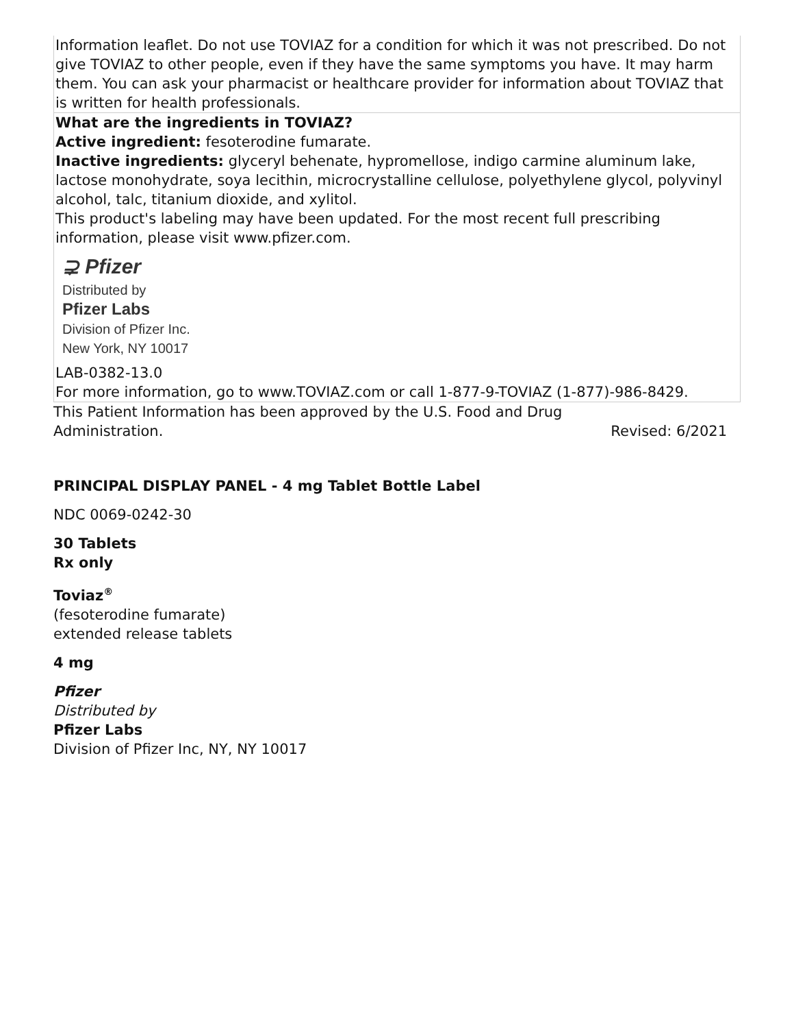| Information leaflet. Do not use TOVIAZ for a condition for which it was not prescribed. Do not give TOVIAZ to other people, even if they have the same symptoms you have. It may harm them. You can ask your pharmacist or healthcare provider for information about TOVIAZ that is written for health professionals. |
| What are the ingredients in TOVIAZ? Active ingredient: fesoterodine fumarate. Inactive ingredients: glyceryl behenate, hypromellose, indigo carmine aluminum lake, lactose monohydrate, soya lecithin, microcrystalline cellulose, polyethylene glycol, polyvinyl alcohol, talc, titanium dioxide, and xylitol. This product's labeling may have been updated. For the most recent full prescribing information, please visit www.pfizer.com. ⊋ Pfizer Distributed by Pfizer Labs Division of Pfizer Inc. New York, NY 10017 LAB-0382-13.0 For more information, go to www.TOVIAZ.com or call 1-877-9-TOVIAZ (1-877)-986-8429. |
This Patient Information has been approved by the U.S. Food and Drug
Administration. Revised: 6/2021
PRINCIPAL DISPLAY PANEL - 4 mg Tablet Bottle Label
NDC 0069-0242-30
30 Tablets
Rx only
Toviaz<sup>®</sup>
(fesoterodine fumarate)
extended release tablets
4 mg
Pfizer
Distributed by
Pfizer Labs
Division of Pfizer Inc, NY, NY 10017